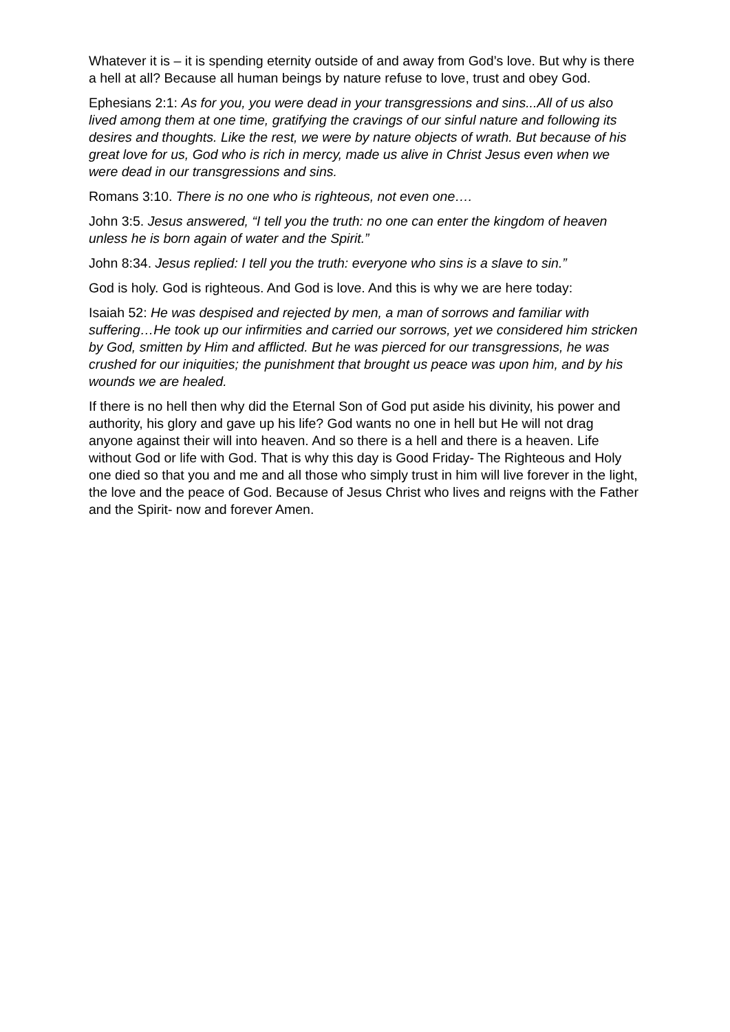Whatever it is – it is spending eternity outside of and away from God’s love. But why is there a hell at all? Because all human beings by nature refuse to love, trust and obey God.
Ephesians 2:1: As for you, you were dead in your transgressions and sins...All of us also lived among them at one time, gratifying the cravings of our sinful nature and following its desires and thoughts. Like the rest, we were by nature objects of wrath. But because of his great love for us, God who is rich in mercy, made us alive in Christ Jesus even when we were dead in our transgressions and sins.
Romans 3:10. There is no one who is righteous, not even one….
John 3:5. Jesus answered, “I tell you the truth: no one can enter the kingdom of heaven unless he is born again of water and the Spirit.”
John 8:34. Jesus replied: I tell you the truth: everyone who sins is a slave to sin.”
God is holy. God is righteous. And God is love. And this is why we are here today:
Isaiah 52: He was despised and rejected by men, a man of sorrows and familiar with suffering…He took up our infirmities and carried our sorrows, yet we considered him stricken by God, smitten by Him and afflicted. But he was pierced for our transgressions, he was crushed for our iniquities; the punishment that brought us peace was upon him, and by his wounds we are healed.
If there is no hell then why did the Eternal Son of God put aside his divinity, his power and authority, his glory and gave up his life? God wants no one in hell but He will not drag anyone against their will into heaven. And so there is a hell and there is a heaven. Life without God or life with God. That is why this day is Good Friday- The Righteous and Holy one died so that you and me and all those who simply trust in him will live forever in the light, the love and the peace of God. Because of Jesus Christ who lives and reigns with the Father and the Spirit- now and forever Amen.